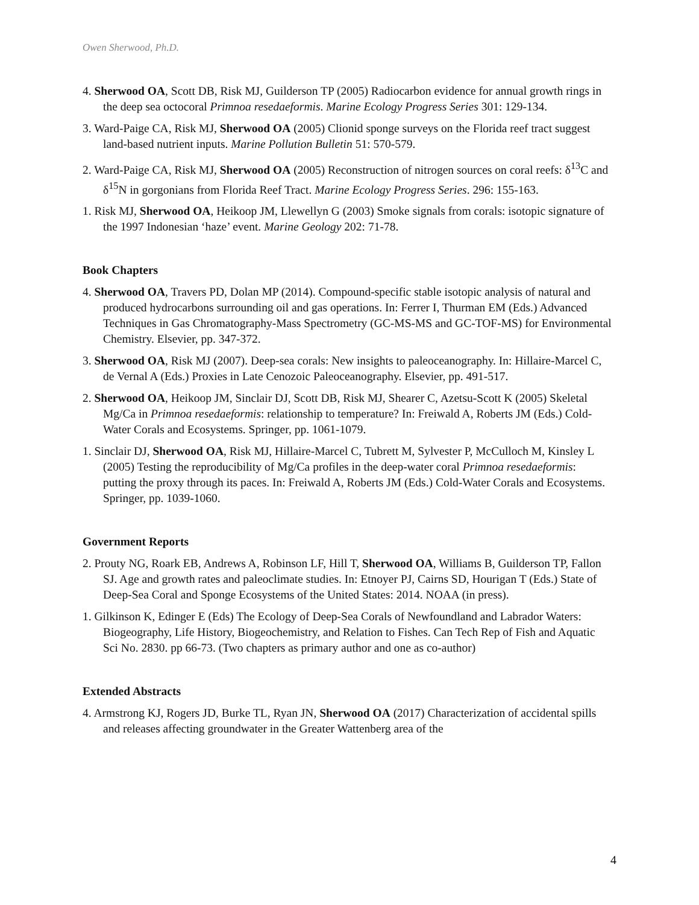Owen Sherwood, Ph.D.
4. Sherwood OA, Scott DB, Risk MJ, Guilderson TP (2005) Radiocarbon evidence for annual growth rings in the deep sea octocoral Primnoa resedaeformis. Marine Ecology Progress Series 301: 129-134.
3. Ward-Paige CA, Risk MJ, Sherwood OA (2005) Clionid sponge surveys on the Florida reef tract suggest land-based nutrient inputs. Marine Pollution Bulletin 51: 570-579.
2. Ward-Paige CA, Risk MJ, Sherwood OA (2005) Reconstruction of nitrogen sources on coral reefs: δ<sup>13</sup>C and δ<sup>15</sup>N in gorgonians from Florida Reef Tract. Marine Ecology Progress Series. 296: 155-163.
1. Risk MJ, Sherwood OA, Heikoop JM, Llewellyn G (2003) Smoke signals from corals: isotopic signature of the 1997 Indonesian ‘haze’ event. Marine Geology 202: 71-78.
Book Chapters
4. Sherwood OA, Travers PD, Dolan MP (2014). Compound-specific stable isotopic analysis of natural and produced hydrocarbons surrounding oil and gas operations. In: Ferrer I, Thurman EM (Eds.) Advanced Techniques in Gas Chromatography-Mass Spectrometry (GC-MS-MS and GC-TOF-MS) for Environmental Chemistry. Elsevier, pp. 347-372.
3. Sherwood OA, Risk MJ (2007). Deep-sea corals: New insights to paleoceanography. In: Hillaire-Marcel C, de Vernal A (Eds.) Proxies in Late Cenozoic Paleoceanography. Elsevier, pp. 491-517.
2. Sherwood OA, Heikoop JM, Sinclair DJ, Scott DB, Risk MJ, Shearer C, Azetsu-Scott K (2005) Skeletal Mg/Ca in Primnoa resedaeformis: relationship to temperature? In: Freiwald A, Roberts JM (Eds.) Cold-Water Corals and Ecosystems. Springer, pp. 1061-1079.
1. Sinclair DJ, Sherwood OA, Risk MJ, Hillaire-Marcel C, Tubrett M, Sylvester P, McCulloch M, Kinsley L (2005) Testing the reproducibility of Mg/Ca profiles in the deep-water coral Primnoa resedaeformis: putting the proxy through its paces. In: Freiwald A, Roberts JM (Eds.) Cold-Water Corals and Ecosystems. Springer, pp. 1039-1060.
Government Reports
2. Prouty NG, Roark EB, Andrews A, Robinson LF, Hill T, Sherwood OA, Williams B, Guilderson TP, Fallon SJ. Age and growth rates and paleoclimate studies. In: Etnoyer PJ, Cairns SD, Hourigan T (Eds.) State of Deep-Sea Coral and Sponge Ecosystems of the United States: 2014. NOAA (in press).
1. Gilkinson K, Edinger E (Eds) The Ecology of Deep-Sea Corals of Newfoundland and Labrador Waters: Biogeography, Life History, Biogeochemistry, and Relation to Fishes. Can Tech Rep of Fish and Aquatic Sci No. 2830. pp 66-73. (Two chapters as primary author and one as co-author)
Extended Abstracts
4. Armstrong KJ, Rogers JD, Burke TL, Ryan JN, Sherwood OA (2017) Characterization of accidental spills and releases affecting groundwater in the Greater Wattenberg area of the
4